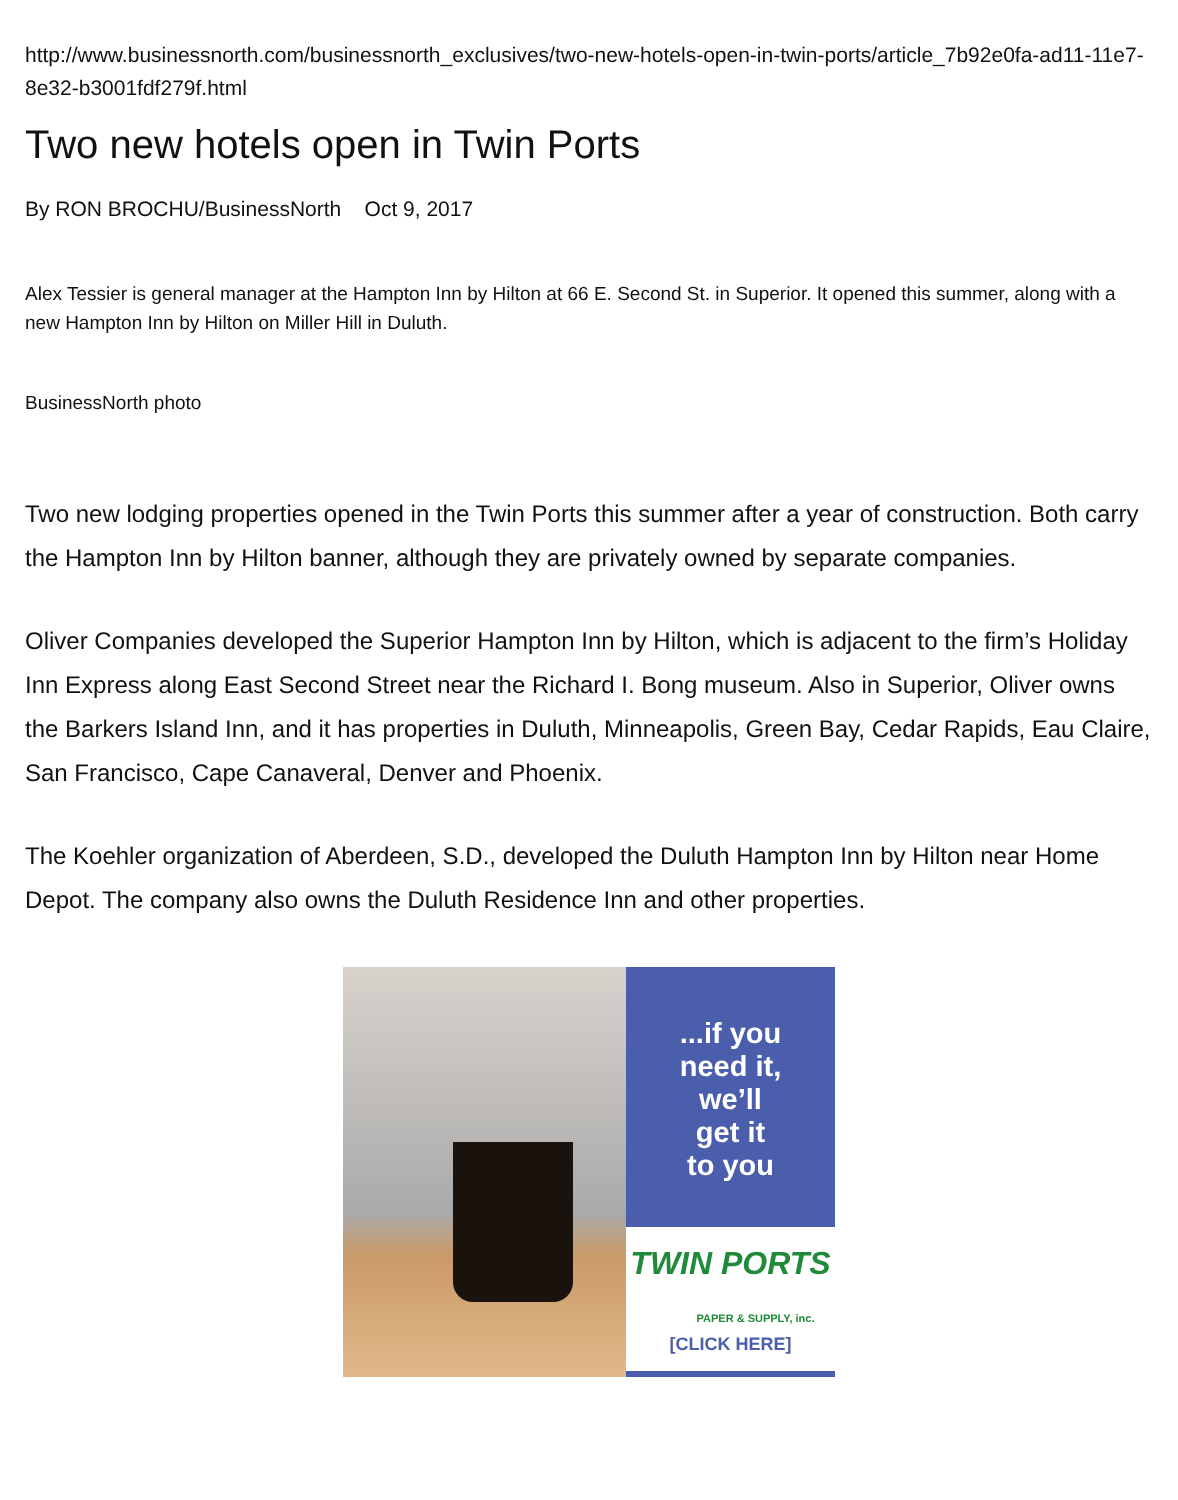http://www.businessnorth.com/businessnorth_exclusives/two-new-hotels-open-in-twin-ports/article_7b92e0fa-ad11-11e7-8e32-b3001fdf279f.html
Two new hotels open in Twin Ports
By RON BROCHU/BusinessNorth Oct 9, 2017
Alex Tessier is general manager at the Hampton Inn by Hilton at 66 E. Second St. in Superior. It opened this summer, along with a new Hampton Inn by Hilton on Miller Hill in Duluth.
BusinessNorth photo
Two new lodging properties opened in the Twin Ports this summer after a year of construction. Both carry the Hampton Inn by Hilton banner, although they are privately owned by separate companies.
Oliver Companies developed the Superior Hampton Inn by Hilton, which is adjacent to the firm’s Holiday Inn Express along East Second Street near the Richard I. Bong museum. Also in Superior, Oliver owns the Barkers Island Inn, and it has properties in Duluth, Minneapolis, Green Bay, Cedar Rapids, Eau Claire, San Francisco, Cape Canaveral, Denver and Phoenix.
The Koehler organization of Aberdeen, S.D., developed the Duluth Hampton Inn by Hilton near Home Depot. The company also owns the Duluth Residence Inn and other properties.
...if you
need it,
we’ll
get it
to you
TWIN PORTS
PAPER & SUPPLY, inc.
[CLICK HERE]